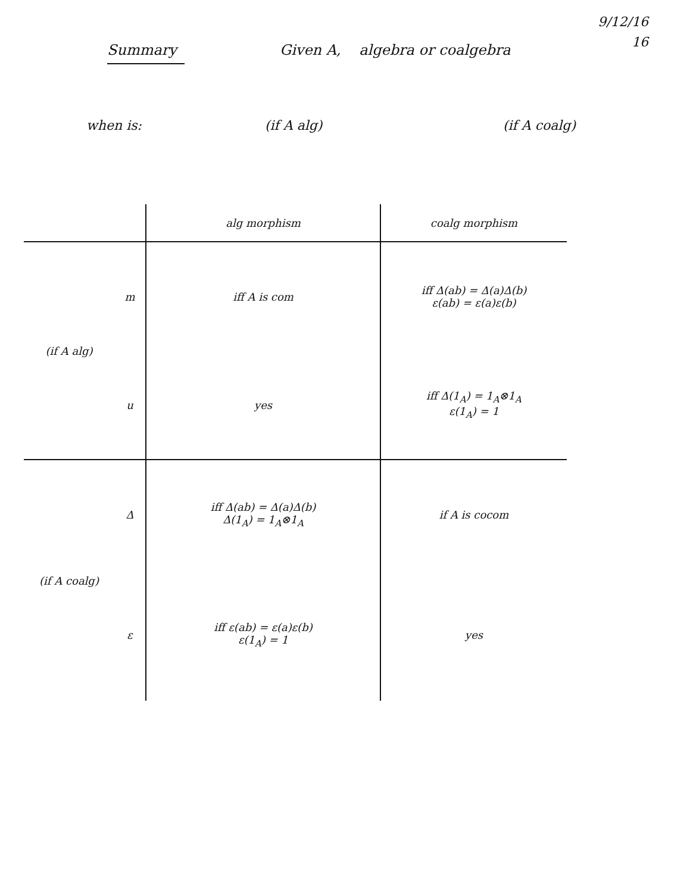9/12/16
16
Summary Given A, algebra or coalgebra
when is: (if A alg) (if A coalg)
| | | alg morphism | coalg morphism |
| --- | --- | --- | --- |
| (if A alg) | m | iff A is com | iff Δ(ab) = Δ(a)Δ(b) ε(ab) = ε(a)ε(b) |
| | u | yes | iff Δ(1<sub>A</sub>) = 1<sub>A</sub>⊗1<sub>A</sub> ε(1<sub>A</sub>) = 1 |
| (if A coalg) | Δ | iff Δ(ab) = Δ(a)Δ(b) Δ(1<sub>A</sub>) = 1<sub>A</sub>⊗1<sub>A</sub> | if A is cocom |
| | ε | iff ε(ab) = ε(a)ε(b) ε(1<sub>A</sub>) = 1 | yes |